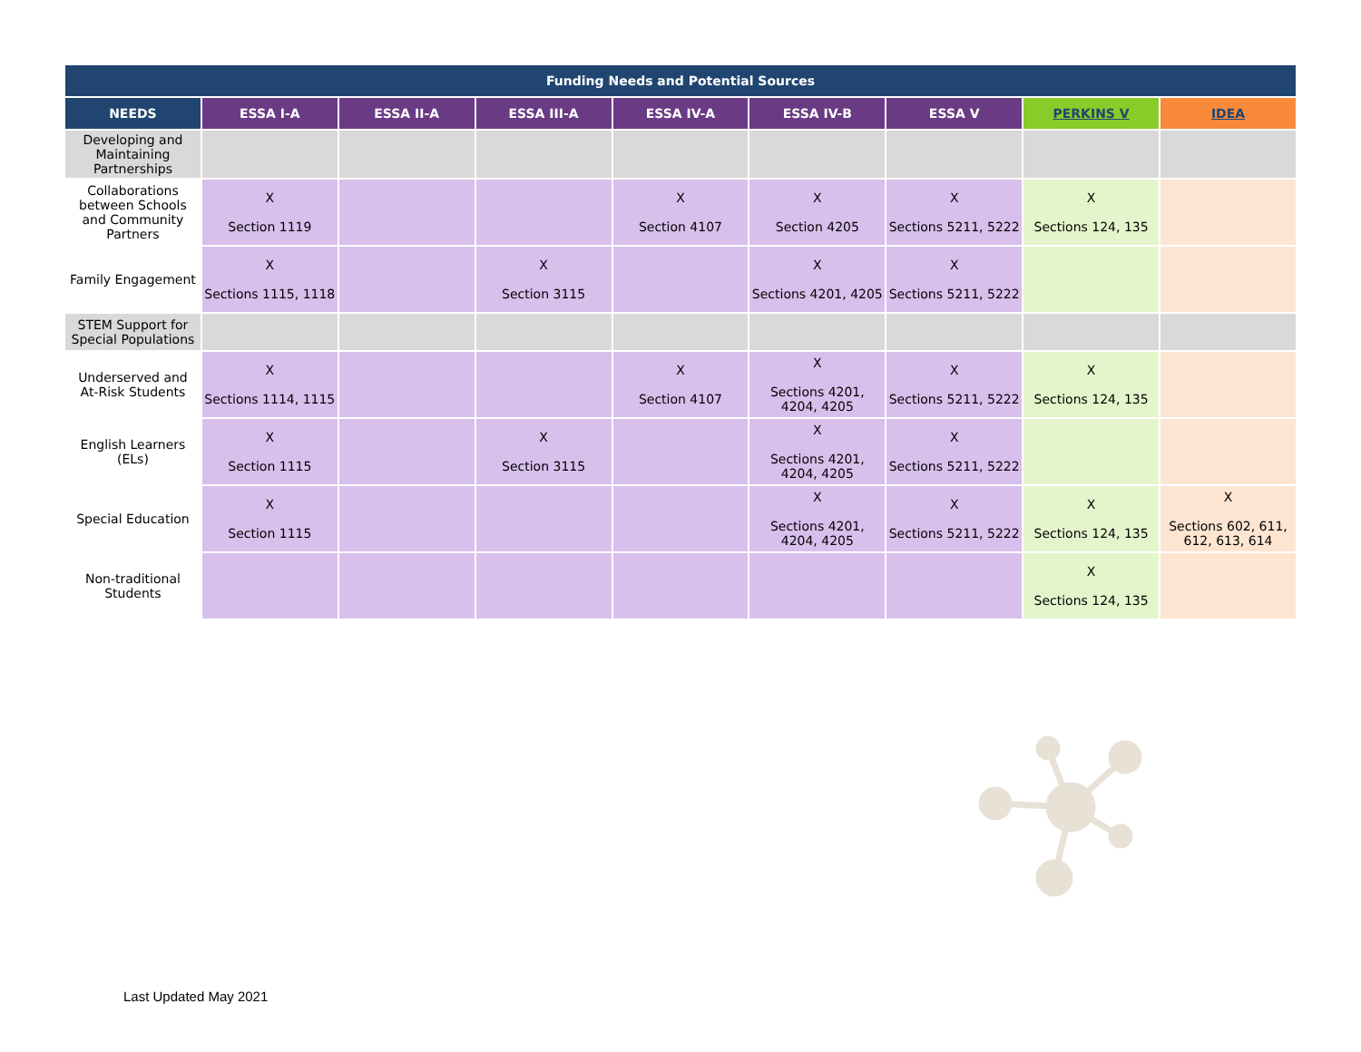| Funding Needs and Potential Sources | | | | | | | | |
| --- | --- | --- | --- | --- | --- | --- | --- | --- |
| NEEDS | ESSA I-A | ESSA II-A | ESSA III-A | ESSA IV-A | ESSA IV-B | ESSA V | PERKINS V | IDEA |
| Developing and Maintaining Partnerships | | | | | | | | |
| Collaborations between Schools and Community Partners | X Section 1119 | | | X Section 4107 | X Section 4205 | X Sections 5211, 5222 | X Sections 124, 135 | |
| Family Engagement | X Sections 1115, 1118 | | X Section 3115 | | X Sections 4201, 4205 | X Sections 5211, 5222 | | |
| STEM Support for Special Populations | | | | | | | | |
| Underserved and At-Risk Students | X Sections 1114, 1115 | | | X Section 4107 | X Sections 4201, 4204, 4205 | X Sections 5211, 5222 | X Sections 124, 135 | |
| English Learners (ELs) | X Section 1115 | | X Section 3115 | | X Sections 4201, 4204, 4205 | X Sections 5211, 5222 | | |
| Special Education | X Section 1115 | | | | X Sections 4201, 4204, 4205 | X Sections 5211, 5222 | X Sections 124, 135 | X Sections 602, 611, 612, 613, 614 |
| Non-traditional Students | | | | | | | X Sections 124, 135 | |
Last Updated May 2021